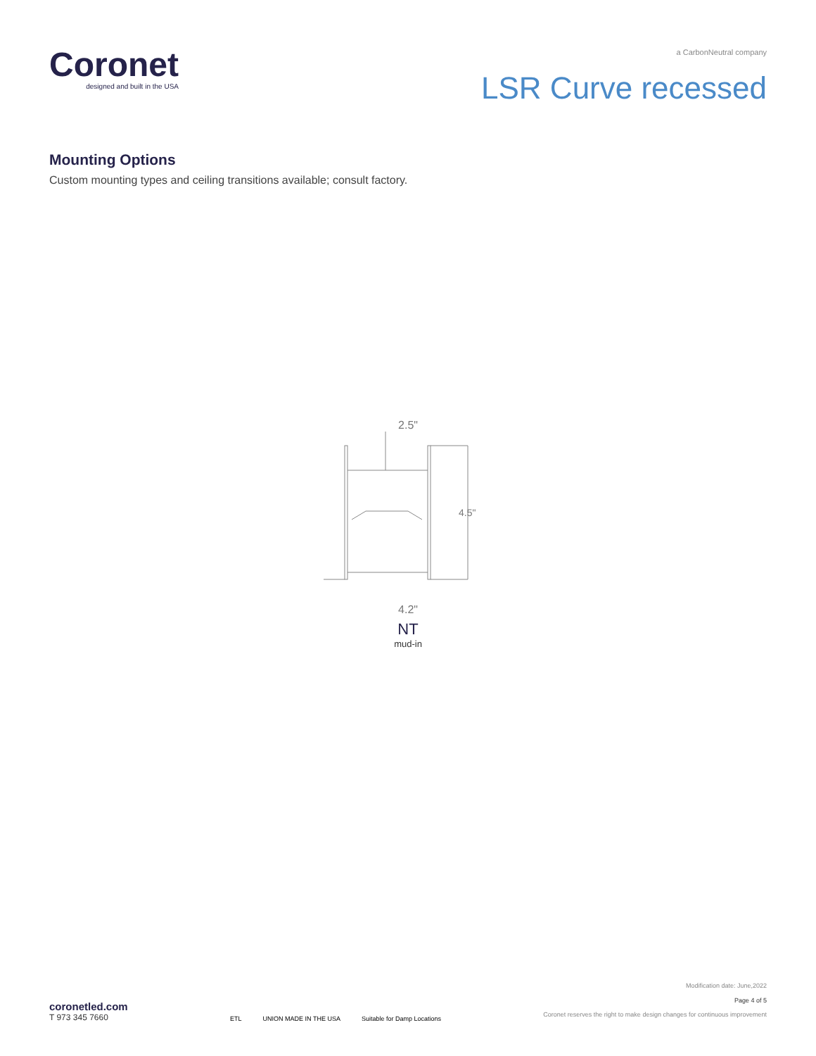Coronet
designed and built in the USA
a CarbonNeutral company
LSR Curve recessed
Mounting Options
Custom mounting types and ceiling transitions available; consult factory.
2.5"
4.5"
4.2"
NT
mud-in
coronetled.com
T 973 345 7660
ETL UNION MADE IN THE USA Suitable for Damp Locations
Modification date: June,2022
Page 4 of 5
Coronet reserves the right to make design changes for continuous improvement